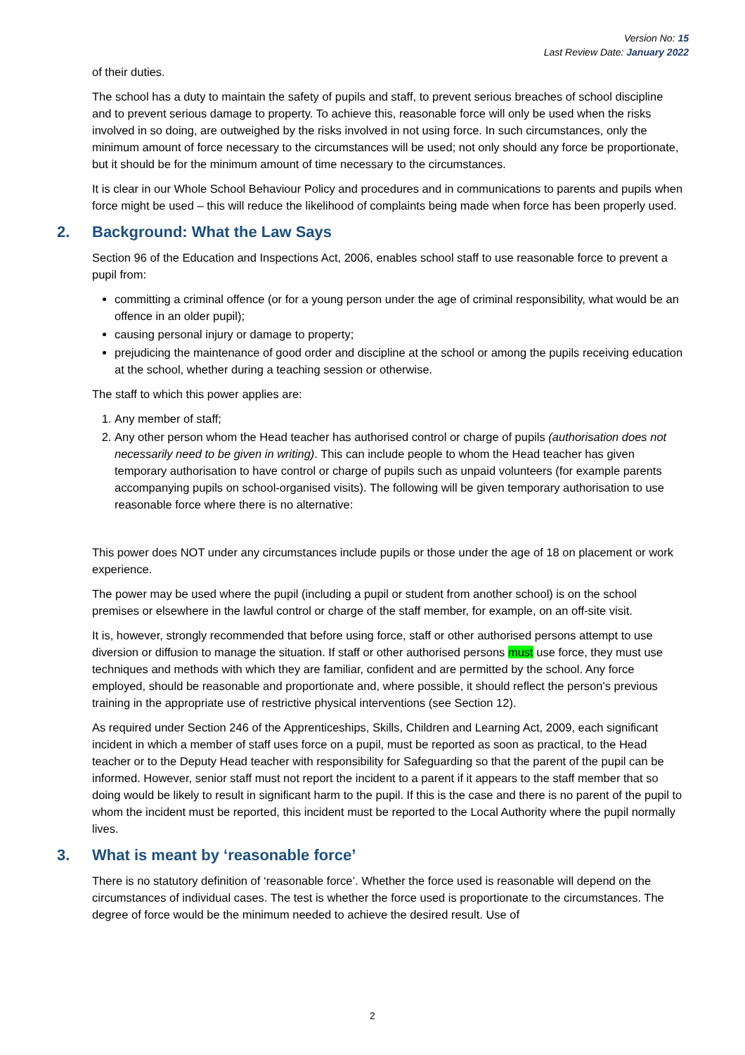Version No: 15
Last Review Date: January 2022
of their duties.
The school has a duty to maintain the safety of pupils and staff, to prevent serious breaches of school discipline and to prevent serious damage to property. To achieve this, reasonable force will only be used when the risks involved in so doing, are outweighed by the risks involved in not using force. In such circumstances, only the minimum amount of force necessary to the circumstances will be used; not only should any force be proportionate, but it should be for the minimum amount of time necessary to the circumstances.
It is clear in our Whole School Behaviour Policy and procedures and in communications to parents and pupils when force might be used – this will reduce the likelihood of complaints being made when force has been properly used.
2. Background: What the Law Says
Section 96 of the Education and Inspections Act, 2006, enables school staff to use reasonable force to prevent a pupil from:
committing a criminal offence (or for a young person under the age of criminal responsibility, what would be an offence in an older pupil);
causing personal injury or damage to property;
prejudicing the maintenance of good order and discipline at the school or among the pupils receiving education at the school, whether during a teaching session or otherwise.
The staff to which this power applies are:
1. Any member of staff;
2. Any other person whom the Head teacher has authorised control or charge of pupils (authorisation does not necessarily need to be given in writing). This can include people to whom the Head teacher has given temporary authorisation to have control or charge of pupils such as unpaid volunteers (for example parents accompanying pupils on school-organised visits). The following will be given temporary authorisation to use reasonable force where there is no alternative:
This power does NOT under any circumstances include pupils or those under the age of 18 on placement or work experience.
The power may be used where the pupil (including a pupil or student from another school) is on the school premises or elsewhere in the lawful control or charge of the staff member, for example, on an off-site visit.
It is, however, strongly recommended that before using force, staff or other authorised persons attempt to use diversion or diffusion to manage the situation. If staff or other authorised persons must use force, they must use techniques and methods with which they are familiar, confident and are permitted by the school. Any force employed, should be reasonable and proportionate and, where possible, it should reflect the person's previous training in the appropriate use of restrictive physical interventions (see Section 12).
As required under Section 246 of the Apprenticeships, Skills, Children and Learning Act, 2009, each significant incident in which a member of staff uses force on a pupil, must be reported as soon as practical, to the Head teacher or to the Deputy Head teacher with responsibility for Safeguarding so that the parent of the pupil can be informed. However, senior staff must not report the incident to a parent if it appears to the staff member that so doing would be likely to result in significant harm to the pupil. If this is the case and there is no parent of the pupil to whom the incident must be reported, this incident must be reported to the Local Authority where the pupil normally lives.
3. What is meant by ‘reasonable force’
There is no statutory definition of ‘reasonable force’. Whether the force used is reasonable will depend on the circumstances of individual cases. The test is whether the force used is proportionate to the circumstances. The degree of force would be the minimum needed to achieve the desired result. Use of
2